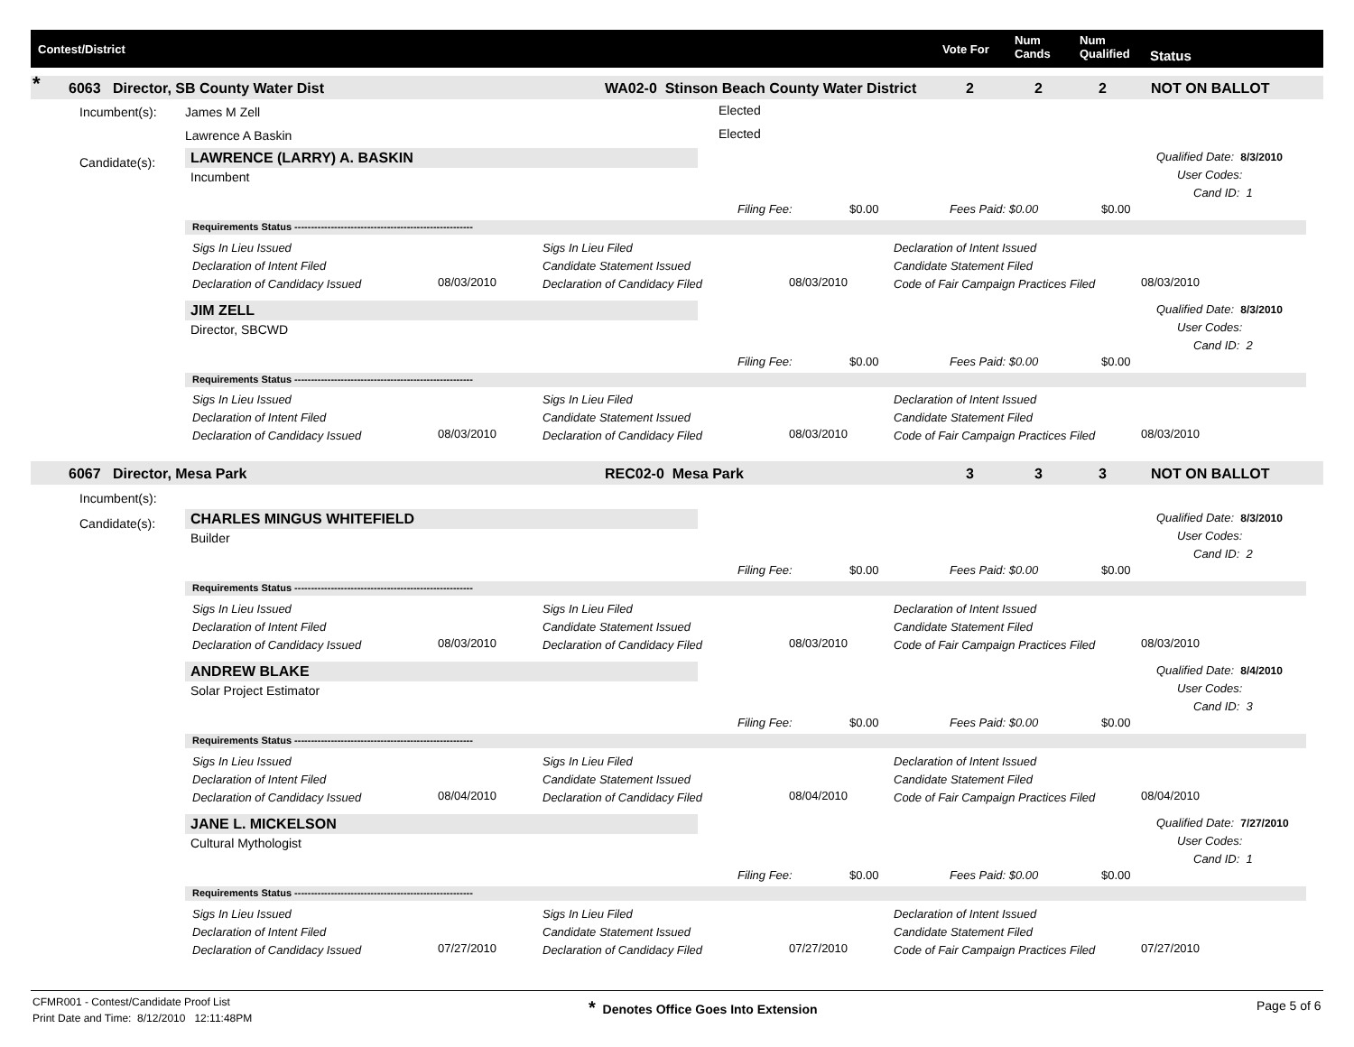Contest/District Vote For
Num
Cands
Num
Qualified Status
* 6063 Director, SB County Water Dist WA02-0 Stinson Beach County Water District 2 2 2 NOT ON BALLOT
Incumbent(s): James M Zell Elected
Lawrence A Baskin Elected
Candidate(s):
Incumbent(s):
6067 Director, Mesa Park REC02-0 Mesa Park 3 3 3 NOT ON BALLOT
Candidate(s):
LAWRENCE (LARRY) A. BASKIN
Incumbent
Qualified Date: 8/3/2010
User Codes:
Cand ID: 1
Filing Fee: $0.00 Fees Paid: $0.00 $0.00
Requirements Status ------------------------------------------------------
Sigs In Lieu Issued
Declaration of Intent Filed
Declaration of Candidacy Issued
08/03/2010
Sigs In Lieu Filed
Candidate Statement Issued
Declaration of Candidacy Filed
08/03/2010
Declaration of Intent Issued
Candidate Statement Filed
Code of Fair Campaign Practices Filed
08/03/2010
JIM ZELL
Director, SBCWD
Qualified Date: 8/3/2010
User Codes:
Cand ID: 2
Filing Fee: $0.00 Fees Paid: $0.00 $0.00
Requirements Status ------------------------------------------------------
Sigs In Lieu Issued
Declaration of Intent Filed
Declaration of Candidacy Issued
08/03/2010
Sigs In Lieu Filed
Candidate Statement Issued
Declaration of Candidacy Filed
08/03/2010
Declaration of Intent Issued
Candidate Statement Filed
Code of Fair Campaign Practices Filed
08/03/2010
CHARLES MINGUS WHITEFIELD
Builder
Qualified Date: 8/3/2010
User Codes:
Cand ID: 2
Filing Fee: $0.00 Fees Paid: $0.00 $0.00
Requirements Status ------------------------------------------------------
Sigs In Lieu Issued
Declaration of Intent Filed
Declaration of Candidacy Issued
08/03/2010
Sigs In Lieu Filed
Candidate Statement Issued
Declaration of Candidacy Filed
08/03/2010
Declaration of Intent Issued
Candidate Statement Filed
Code of Fair Campaign Practices Filed
08/03/2010
ANDREW BLAKE
Solar Project Estimator
Qualified Date: 8/4/2010
User Codes:
Cand ID: 3
Filing Fee: $0.00 Fees Paid: $0.00 $0.00
Requirements Status ------------------------------------------------------
Sigs In Lieu Issued
Declaration of Intent Filed
Declaration of Candidacy Issued
08/04/2010
Sigs In Lieu Filed
Candidate Statement Issued
Declaration of Candidacy Filed
08/04/2010
Declaration of Intent Issued
Candidate Statement Filed
Code of Fair Campaign Practices Filed
08/04/2010
JANE L. MICKELSON
Cultural Mythologist
Qualified Date: 7/27/2010
User Codes:
Cand ID: 1
Filing Fee: $0.00 Fees Paid: $0.00 $0.00
Requirements Status ------------------------------------------------------
Sigs In Lieu Issued
Declaration of Intent Filed
Declaration of Candidacy Issued
07/27/2010
Sigs In Lieu Filed
Candidate Statement Issued
Declaration of Candidacy Filed
07/27/2010
Declaration of Intent Issued
Candidate Statement Filed
Code of Fair Campaign Practices Filed
07/27/2010
CFMR001 - Contest/Candidate Proof List
Print Date and Time: 8/12/2010 12:11:48PM
* Denotes Office Goes Into Extension Page 5 of 6